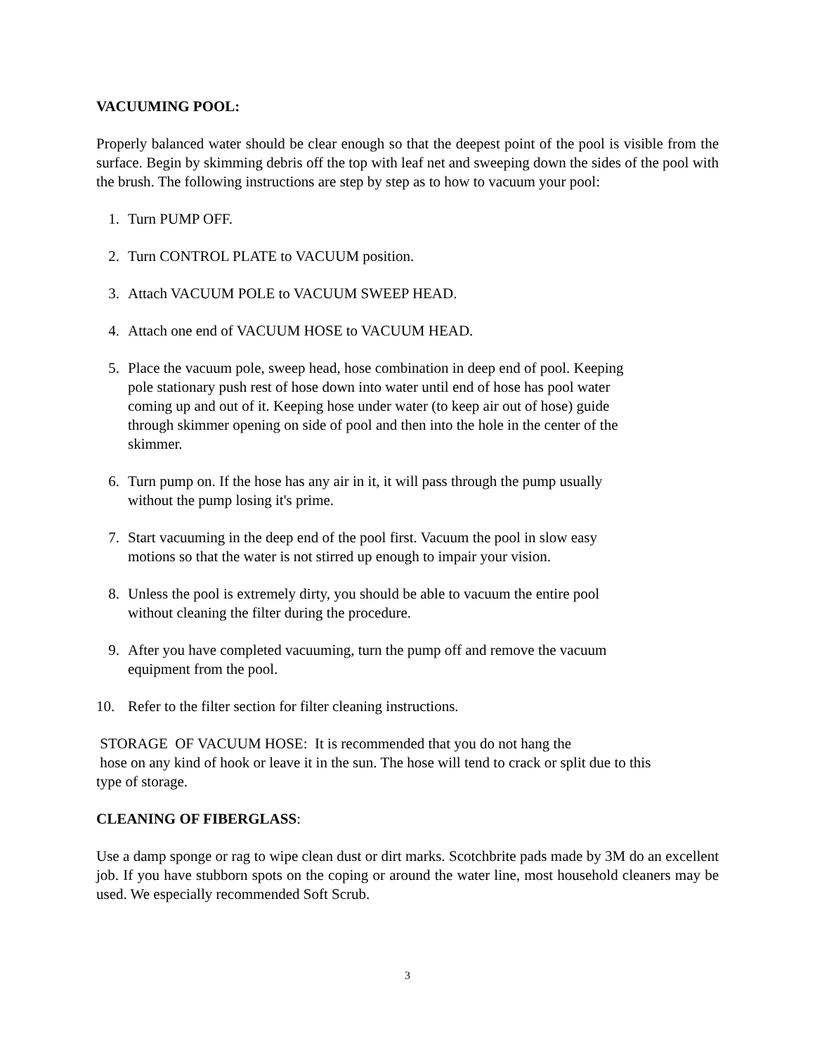VACUUMING POOL:
Properly balanced water should be clear enough so that the deepest point of the pool is visible from the surface. Begin by skimming debris off the top with leaf net and sweeping down the sides of the pool with the brush. The following instructions are step by step as to how to vacuum your pool:
1. Turn PUMP OFF.
2. Turn CONTROL PLATE to VACUUM position.
3. Attach VACUUM POLE to VACUUM SWEEP HEAD.
4. Attach one end of VACUUM HOSE to VACUUM HEAD.
5. Place the vacuum pole, sweep head, hose combination in deep end of pool. Keeping pole stationary push rest of hose down into water until end of hose has pool water coming up and out of it. Keeping hose under water (to keep air out of hose) guide through skimmer opening on side of pool and then into the hole in the center of the skimmer.
6. Turn pump on. If the hose has any air in it, it will pass through the pump usually without the pump losing it's prime.
7. Start vacuuming in the deep end of the pool first. Vacuum the pool in slow easy motions so that the water is not stirred up enough to impair your vision.
8. Unless the pool is extremely dirty, you should be able to vacuum the entire pool without cleaning the filter during the procedure.
9. After you have completed vacuuming, turn the pump off and remove the vacuum equipment from the pool.
10. Refer to the filter section for filter cleaning instructions.
STORAGE OF VACUUM HOSE: It is recommended that you do not hang the
hose on any kind of hook or leave it in the sun. The hose will tend to crack or split due to this
type of storage.
CLEANING OF FIBERGLASS:
Use a damp sponge or rag to wipe clean dust or dirt marks. Scotchbrite pads made by 3M do an excellent job. If you have stubborn spots on the coping or around the water line, most household cleaners may be used. We especially recommended Soft Scrub.
3